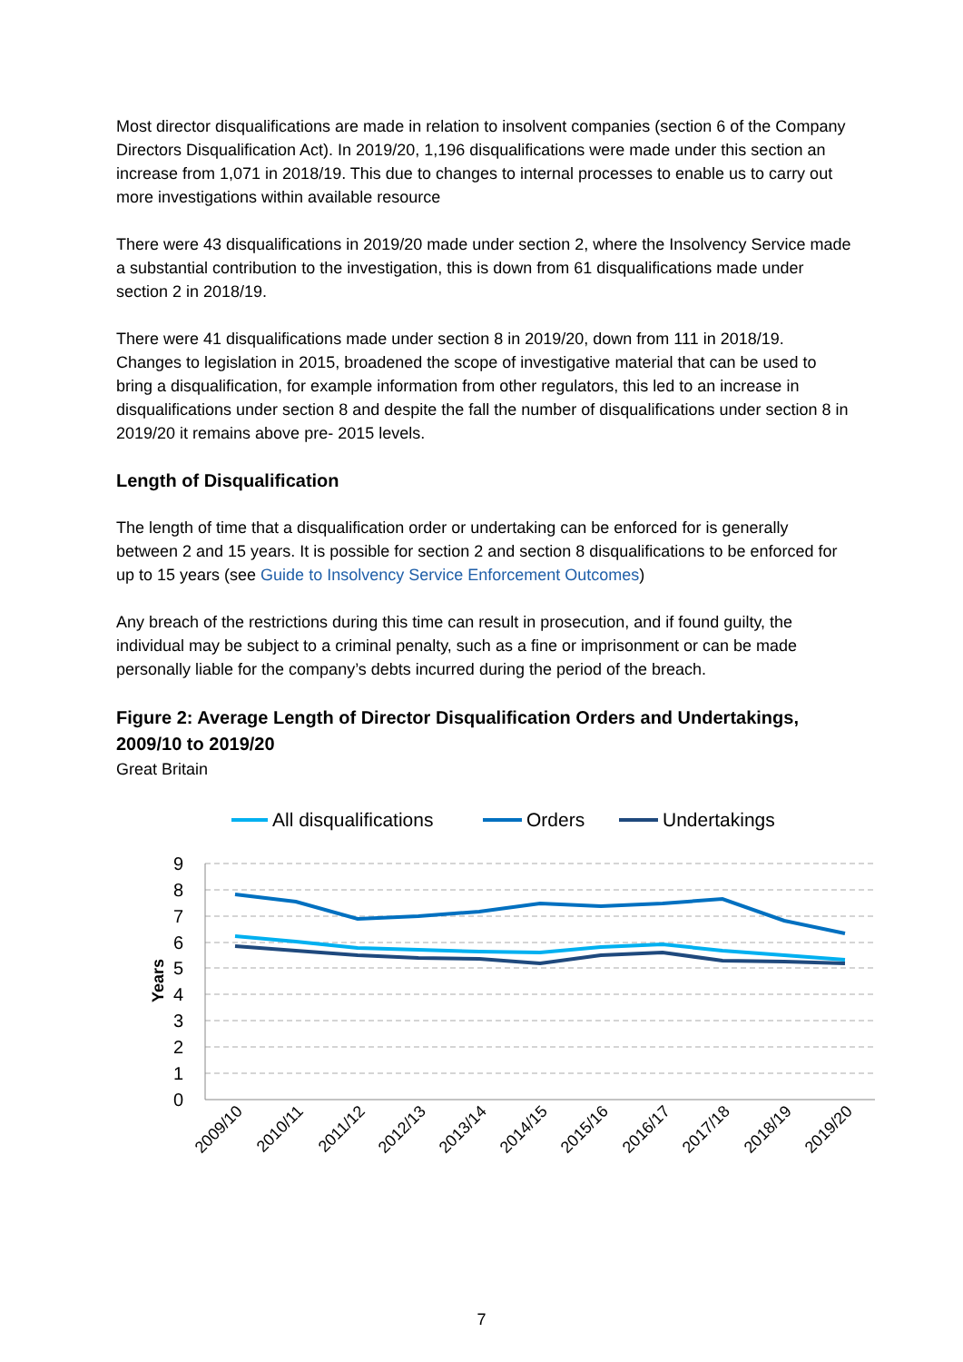Most director disqualifications are made in relation to insolvent companies (section 6 of the Company Directors Disqualification Act). In 2019/20, 1,196 disqualifications were made under this section an increase from 1,071 in 2018/19. This due to changes to internal processes to enable us to carry out more investigations within available resource
There were 43 disqualifications in 2019/20 made under section 2, where the Insolvency Service made a substantial contribution to the investigation, this is down from 61 disqualifications made under section 2 in 2018/19.
There were 41 disqualifications made under section 8 in 2019/20, down from 111 in 2018/19. Changes to legislation in 2015, broadened the scope of investigative material that can be used to bring a disqualification, for example information from other regulators, this led to an increase in disqualifications under section 8 and despite the fall the number of disqualifications under section 8 in 2019/20 it remains above pre- 2015 levels.
Length of Disqualification
The length of time that a disqualification order or undertaking can be enforced for is generally between 2 and 15 years. It is possible for section 2 and section 8 disqualifications to be enforced for up to 15 years (see Guide to Insolvency Service Enforcement Outcomes)
Any breach of the restrictions during this time can result in prosecution, and if found guilty, the individual may be subject to a criminal penalty, such as a fine or imprisonment or can be made personally liable for the company’s debts incurred during the period of the breach.
Figure 2: Average Length of Director Disqualification Orders and Undertakings, 2009/10 to 2019/20
Great Britain
All disqualifications
Orders
Undertakings
9
8
7
6
5
4
3
2
1
0
Years
2009/10
2010/11
2011/12
2012/13
2013/14
2014/15
2015/16
2016/17
2017/18
2018/19
2019/20
7